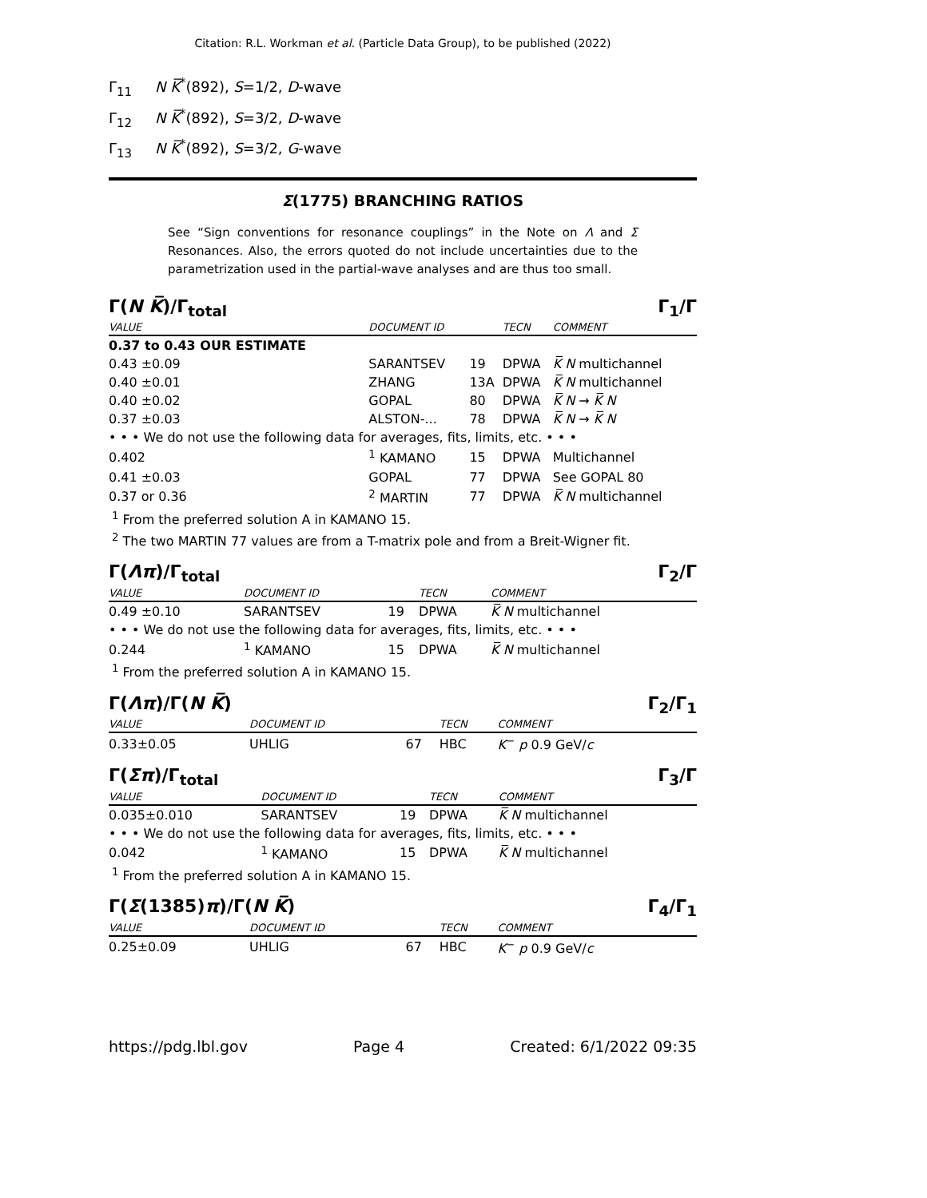Citation: R.L. Workman et al. (Particle Data Group), to be published (2022)
Γ<sub>11</sub> N K̅<sup>*</sup>(892), S=1/2, D-wave
Γ<sub>12</sub> N K̅<sup>*</sup>(892), S=3/2, D-wave
Γ<sub>13</sub> N K̅<sup>*</sup>(892), S=3/2, G-wave
Σ(1775) BRANCHING RATIOS
See “Sign conventions for resonance couplings” in the Note on Λ and Σ Resonances. Also, the errors quoted do not include uncertainties due to the parametrization used in the partial-wave analyses and are thus too small.
Γ(N K̅)/Γ<sub>total</sub> Γ<sub>1</sub>/Γ
| VALUE | | DOCUMENT ID | | TECN | COMMENT |
| --- | --- | --- | --- | --- | --- |
| 0.37 to 0.43 OUR ESTIMATE | | | | | |
| 0.43 ±0.09 | | SARANTSEV | 19 | DPWA | K̅ N multichannel |
| 0.40 ±0.01 | | ZHANG | 13A | DPWA | K̅ N multichannel |
| 0.40 ±0.02 | | GOPAL | 80 | DPWA | K̅ N → K̅ N |
| 0.37 ±0.03 | | ALSTON-... | 78 | DPWA | K̅ N → K̅ N |
| • • • We do not use the following data for averages, fits, limits, etc. • • • | | | | | |
| 0.402 | | <sup>1</sup> KAMANO | 15 | DPWA | Multichannel |
| 0.41 ±0.03 | | GOPAL | 77 | DPWA | See GOPAL 80 |
| 0.37 or 0.36 | | <sup>2</sup> MARTIN | 77 | DPWA | K̅ N multichannel |
<sup>1</sup> From the preferred solution A in KAMANO 15.
<sup>2</sup> The two MARTIN 77 values are from a T-matrix pole and from a Breit-Wigner fit.
Γ(Λπ)/Γ<sub>total</sub> Γ<sub>2</sub>/Γ
| VALUE | | DOCUMENT ID | | TECN | COMMENT |
| --- | --- | --- | --- | --- | --- |
| 0.49 ±0.10 | | SARANTSEV | 19 | DPWA | K̅ N multichannel |
| • • • We do not use the following data for averages, fits, limits, etc. • • • | | | | | |
| 0.244 | | <sup>1</sup> KAMANO | 15 | DPWA | K̅ N multichannel |
<sup>1</sup> From the preferred solution A in KAMANO 15.
Γ(Λπ)/Γ(N K̅) Γ<sub>2</sub>/Γ<sub>1</sub>
| VALUE | | DOCUMENT ID | | TECN | COMMENT |
| --- | --- | --- | --- | --- | --- |
| 0.33±0.05 | | UHLIG | 67 | HBC | K<sup>−</sup> p 0.9 GeV/ c |
Γ(Σπ)/Γ<sub>total</sub> Γ<sub>3</sub>/Γ
| VALUE | | DOCUMENT ID | | TECN | COMMENT |
| --- | --- | --- | --- | --- | --- |
| 0.035±0.010 | | SARANTSEV | 19 | DPWA | K̅ N multichannel |
| • • • We do not use the following data for averages, fits, limits, etc. • • • | | | | | |
| 0.042 | | <sup>1</sup> KAMANO | 15 | DPWA | K̅ N multichannel |
<sup>1</sup> From the preferred solution A in KAMANO 15.
Γ(Σ(1385)π)/Γ(N K̅) Γ<sub>4</sub>/Γ<sub>1</sub>
| VALUE | | DOCUMENT ID | | TECN | COMMENT |
| --- | --- | --- | --- | --- | --- |
| 0.25±0.09 | | UHLIG | 67 | HBC | K<sup>−</sup> p 0.9 GeV/ c |
https://pdg.lbl.gov Page 4 Created: 6/1/2022 09:35